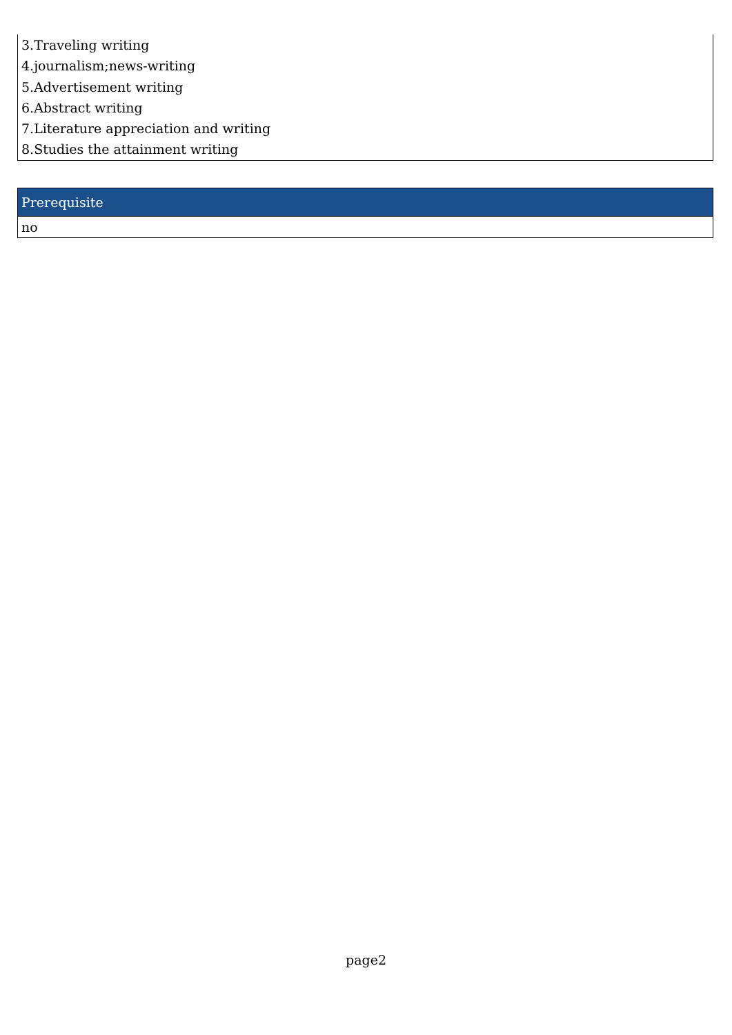3.Traveling writing
4.journalism;news-writing
5.Advertisement writing
6.Abstract writing
7.Literature appreciation and writing
8.Studies the attainment writing
| Prerequisite |
| --- |
| no |
page2